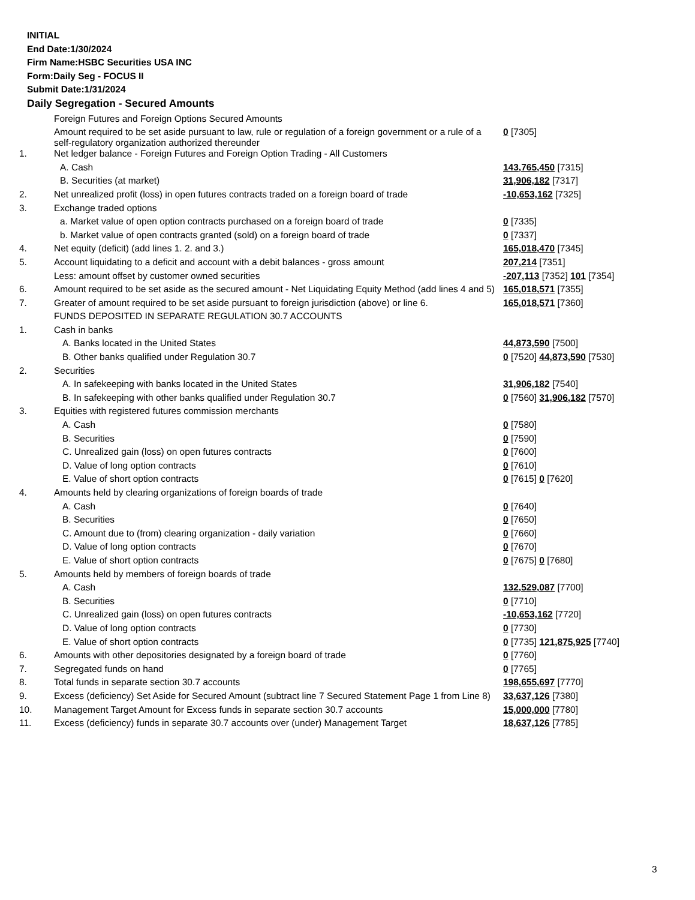INITIAL
End Date:1/30/2024
Firm Name:HSBC Securities USA INC
Form:Daily Seg - FOCUS II
Submit Date:1/31/2024
Daily Segregation - Secured Amounts
| | Foreign Futures and Foreign Options Secured Amounts | |
| | Amount required to be set aside pursuant to law, rule or regulation of a foreign government or a rule of a self-regulatory organization authorized thereunder | 0 [7305] |
| 1. | Net ledger balance - Foreign Futures and Foreign Option Trading - All Customers | |
| | A. Cash | 143,765,450 [7315] |
| | B. Securities (at market) | 31,906,182 [7317] |
| 2. | Net unrealized profit (loss) in open futures contracts traded on a foreign board of trade | -10,653,162 [7325] |
| 3. | Exchange traded options | |
| | a. Market value of open option contracts purchased on a foreign board of trade | 0 [7335] |
| | b. Market value of open contracts granted (sold) on a foreign board of trade | 0 [7337] |
| 4. | Net equity (deficit) (add lines 1. 2. and 3.) | 165,018,470 [7345] |
| 5. | Account liquidating to a deficit and account with a debit balances - gross amount | 207,214 [7351] |
| | Less: amount offset by customer owned securities | -207,113 [7352] 101 [7354] |
| 6. | Amount required to be set aside as the secured amount - Net Liquidating Equity Method (add lines 4 and 5) | 165,018,571 [7355] |
| 7. | Greater of amount required to be set aside pursuant to foreign jurisdiction (above) or line 6. | 165,018,571 [7360] |
| | FUNDS DEPOSITED IN SEPARATE REGULATION 30.7 ACCOUNTS | |
| 1. | Cash in banks | |
| | A. Banks located in the United States | 44,873,590 [7500] |
| | B. Other banks qualified under Regulation 30.7 | 0 [7520] 44,873,590 [7530] |
| 2. | Securities | |
| | A. In safekeeping with banks located in the United States | 31,906,182 [7540] |
| | B. In safekeeping with other banks qualified under Regulation 30.7 | 0 [7560] 31,906,182 [7570] |
| 3. | Equities with registered futures commission merchants | |
| | A. Cash | 0 [7580] |
| | B. Securities | 0 [7590] |
| | C. Unrealized gain (loss) on open futures contracts | 0 [7600] |
| | D. Value of long option contracts | 0 [7610] |
| | E. Value of short option contracts | 0 [7615] 0 [7620] |
| 4. | Amounts held by clearing organizations of foreign boards of trade | |
| | A. Cash | 0 [7640] |
| | B. Securities | 0 [7650] |
| | C. Amount due to (from) clearing organization - daily variation | 0 [7660] |
| | D. Value of long option contracts | 0 [7670] |
| | E. Value of short option contracts | 0 [7675] 0 [7680] |
| 5. | Amounts held by members of foreign boards of trade | |
| | A. Cash | 132,529,087 [7700] |
| | B. Securities | 0 [7710] |
| | C. Unrealized gain (loss) on open futures contracts | -10,653,162 [7720] |
| | D. Value of long option contracts | 0 [7730] |
| | E. Value of short option contracts | 0 [7735] 121,875,925 [7740] |
| 6. | Amounts with other depositories designated by a foreign board of trade | 0 [7760] |
| 7. | Segregated funds on hand | 0 [7765] |
| 8. | Total funds in separate section 30.7 accounts | 198,655,697 [7770] |
| 9. | Excess (deficiency) Set Aside for Secured Amount (subtract line 7 Secured Statement Page 1 from Line 8) | 33,637,126 [7380] |
| 10. | Management Target Amount for Excess funds in separate section 30.7 accounts | 15,000,000 [7780] |
| 11. | Excess (deficiency) funds in separate 30.7 accounts over (under) Management Target | 18,637,126 [7785] |
3